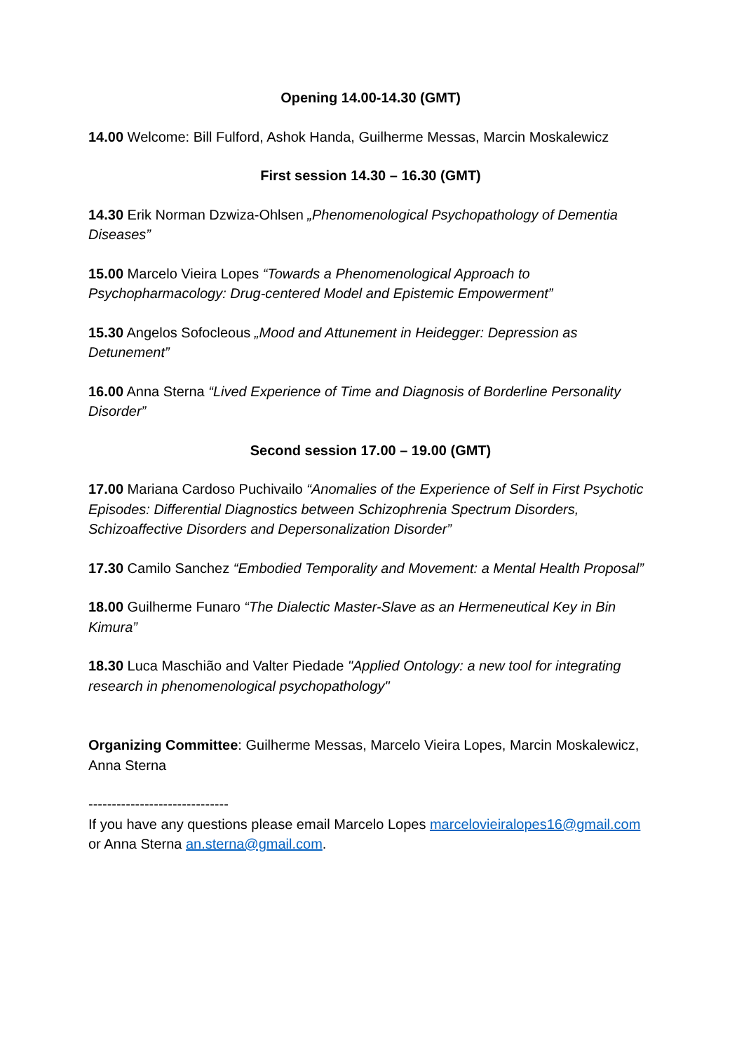Opening 14.00-14.30 (GMT)
14.00 Welcome: Bill Fulford, Ashok Handa, Guilherme Messas, Marcin Moskalewicz
First session 14.30 – 16.30 (GMT)
14.30 Erik Norman Dzwiza-Ohlsen „Phenomenological Psychopathology of Dementia Diseases”
15.00 Marcelo Vieira Lopes “Towards a Phenomenological Approach to Psychopharmacology: Drug-centered Model and Epistemic Empowerment”
15.30 Angelos Sofocleous „Mood and Attunement in Heidegger: Depression as Detunement”
16.00 Anna Sterna “Lived Experience of Time and Diagnosis of Borderline Personality Disorder”
Second session 17.00 – 19.00 (GMT)
17.00 Mariana Cardoso Puchivailo “Anomalies of the Experience of Self in First Psychotic Episodes: Differential Diagnostics between Schizophrenia Spectrum Disorders, Schizoaffective Disorders and Depersonalization Disorder”
17.30 Camilo Sanchez “Embodied Temporality and Movement: a Mental Health Proposal”
18.00 Guilherme Funaro “The Dialectic Master-Slave as an Hermeneutical Key in Bin Kimura”
18.30 Luca Maschião and Valter Piedade "Applied Ontology: a new tool for integrating research in phenomenological psychopathology"
Organizing Committee: Guilherme Messas, Marcelo Vieira Lopes, Marcin Moskalewicz, Anna Sterna
------------------------------
If you have any questions please email Marcelo Lopes marcelovieiralopes16@gmail.com or Anna Sterna an.sterna@gmail.com.